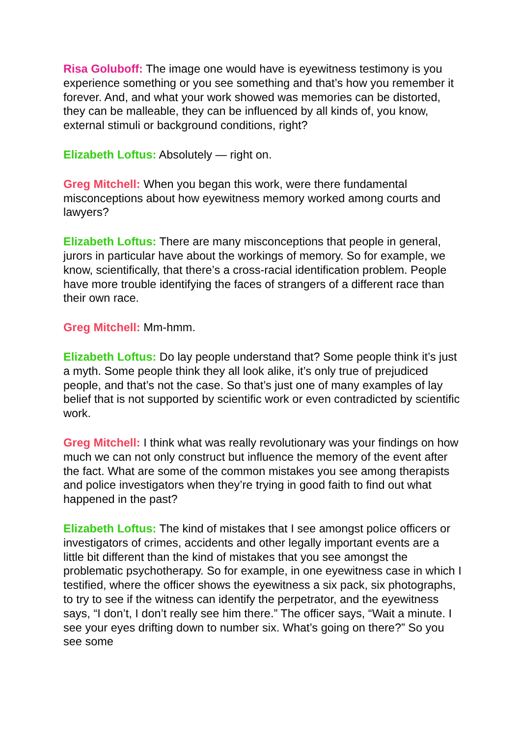Risa Goluboff: The image one would have is eyewitness testimony is you experience something or you see something and that’s how you remember it forever. And, and what your work showed was memories can be distorted, they can be malleable, they can be influenced by all kinds of, you know, external stimuli or background conditions, right?
Elizabeth Loftus: Absolutely — right on.
Greg Mitchell: When you began this work, were there fundamental misconceptions about how eyewitness memory worked among courts and lawyers?
Elizabeth Loftus: There are many misconceptions that people in general, jurors in particular have about the workings of memory. So for example, we know, scientifically, that there’s a cross-racial identification problem. People have more trouble identifying the faces of strangers of a different race than their own race.
Greg Mitchell: Mm-hmm.
Elizabeth Loftus: Do lay people understand that? Some people think it’s just a myth. Some people think they all look alike, it’s only true of prejudiced people, and that’s not the case. So that’s just one of many examples of lay belief that is not supported by scientific work or even contradicted by scientific work.
Greg Mitchell: I think what was really revolutionary was your findings on how much we can not only construct but influence the memory of the event after the fact. What are some of the common mistakes you see among therapists and police investigators when they’re trying in good faith to find out what happened in the past?
Elizabeth Loftus: The kind of mistakes that I see amongst police officers or investigators of crimes, accidents and other legally important events are a little bit different than the kind of mistakes that you see amongst the problematic psychotherapy. So for example, in one eyewitness case in which I testified, where the officer shows the eyewitness a six pack, six photographs, to try to see if the witness can identify the perpetrator, and the eyewitness says, “I don’t, I don’t really see him there.” The officer says, “Wait a minute. I see your eyes drifting down to number six. What’s going on there?” So you see some